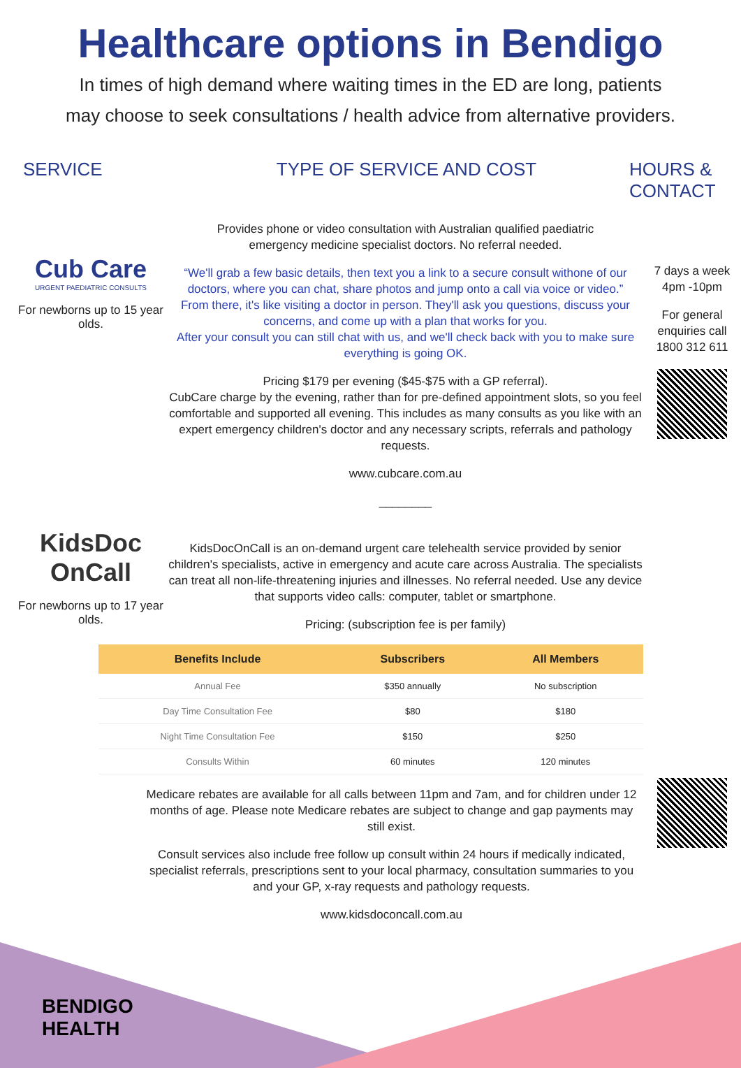Healthcare options in Bendigo
In times of high demand where waiting times in the ED are long, patients
may choose to seek consultations / health advice from alternative providers.
SERVICE TYPE OF SERVICE AND COST HOURS &
CONTACT
Cub Care
URGENT PAEDIATRIC CONSULTS
For newborns up to 15 year olds.
Provides phone or video consultation with Australian qualified paediatric
emergency medicine specialist doctors. No referral needed.
“We'll grab a few basic details, then text you a link to a secure consult withone of our doctors, where you can chat, share photos and jump onto a call via voice or video.”
From there, it's like visiting a doctor in person. They'll ask you questions, discuss your concerns, and come up with a plan that works for you.
After your consult you can still chat with us, and we'll check back with you to make sure everything is going OK.
Pricing $179 per evening ($45-$75 with a GP referral).
CubCare charge by the evening, rather than for pre-defined appointment slots, so you feel comfortable and supported all evening. This includes as many consults as you like with an expert emergency children's doctor and any necessary scripts, referrals and pathology requests.
www.cubcare.com.au
________
7 days a week
4pm -10pm
For general enquiries call 1800 312 611
KidsDoc
OnCall
For newborns up to 17 year olds.
KidsDocOnCall is an on-demand urgent care telehealth service provided by senior children's specialists, active in emergency and acute care across Australia. The specialists can treat all non-life-threatening injuries and illnesses. No referral needed. Use any device that supports video calls: computer, tablet or smartphone.
Pricing: (subscription fee is per family)
| Benefits Include | Subscribers | All Members |
| --- | --- | --- |
| Annual Fee | $350 annually | No subscription |
| Day Time Consultation Fee | $80 | $180 |
| Night Time Consultation Fee | $150 | $250 |
| Consults Within | 60 minutes | 120 minutes |
Medicare rebates are available for all calls between 11pm and 7am, and for children under 12 months of age. Please note Medicare rebates are subject to change and gap payments may still exist.
Consult services also include free follow up consult within 24 hours if medically indicated, specialist referrals, prescriptions sent to your local pharmacy, consultation summaries to you and your GP, x-ray requests and pathology requests.
www.kidsdoconcall.com.au
BENDIGO
HEALTH